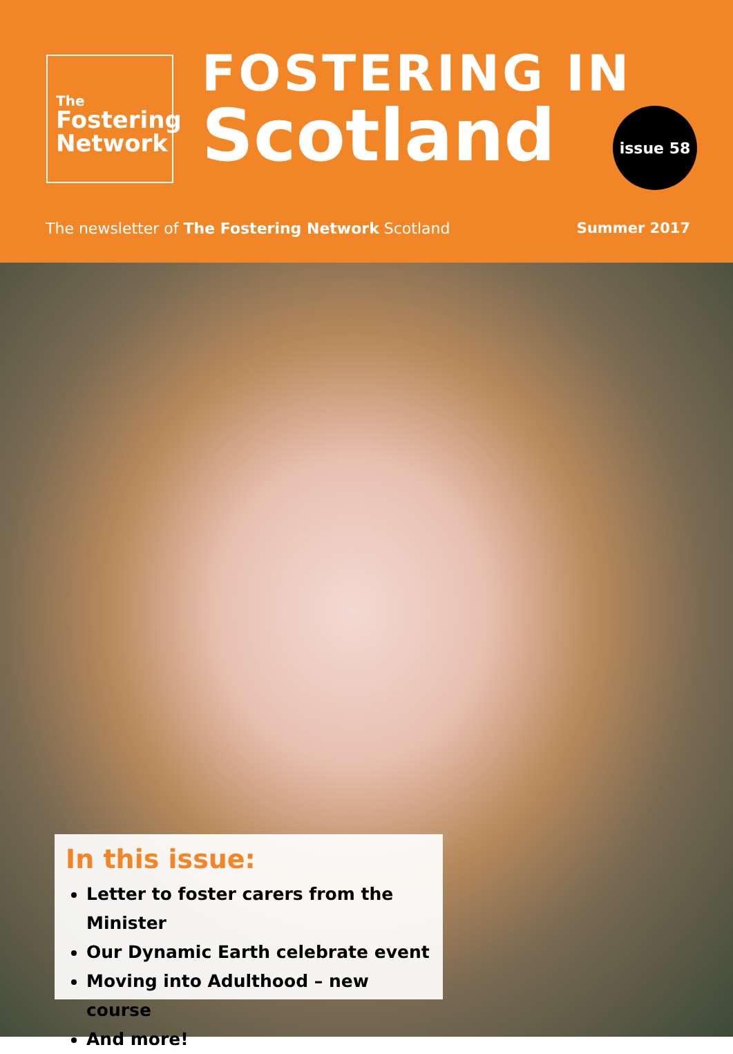The
Fostering
Network
FOSTERING IN
Scotland
issue 58
The newsletter of The Fostering Network Scotland
Summer 2017
In this issue:
Letter to foster carers from the Minister
Our Dynamic Earth celebrate event
Moving into Adulthood – new course
And more!